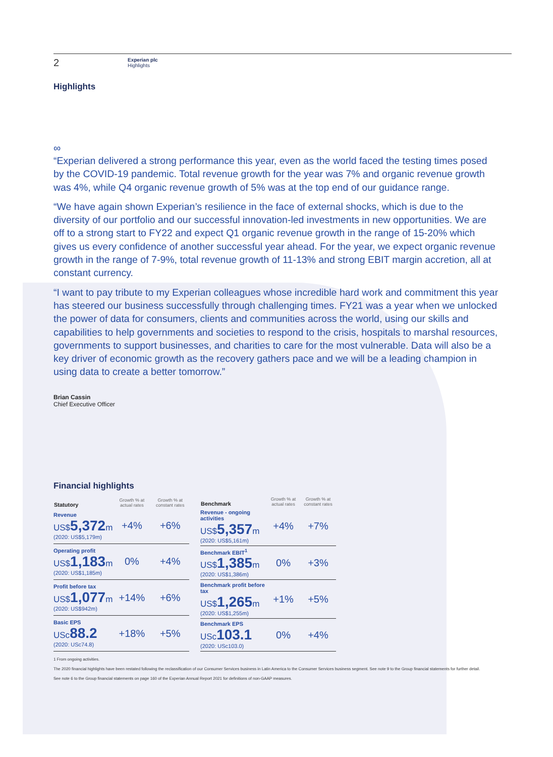2
Experian plc
Highlights
Highlights
∞
“Experian delivered a strong performance this year, even as the world faced the testing times posed by the COVID-19 pandemic. Total revenue growth for the year was 7% and organic revenue growth was 4%, while Q4 organic revenue growth of 5% was at the top end of our guidance range.
“We have again shown Experian’s resilience in the face of external shocks, which is due to the diversity of our portfolio and our successful innovation-led investments in new opportunities. We are off to a strong start to FY22 and expect Q1 organic revenue growth in the range of 15-20% which gives us every confidence of another successful year ahead. For the year, we expect organic revenue growth in the range of 7-9%, total revenue growth of 11-13% and strong EBIT margin accretion, all at constant currency.
“I want to pay tribute to my Experian colleagues whose incredible hard work and commitment this year has steered our business successfully through challenging times. FY21 was a year when we unlocked the power of data for consumers, clients and communities across the world, using our skills and capabilities to help governments and societies to respond to the crisis, hospitals to marshal resources, governments to support businesses, and charities to care for the most vulnerable. Data will also be a key driver of economic growth as the recovery gathers pace and we will be a leading champion in using data to create a better tomorrow.”
Brian Cassin
Chief Executive Officer
Financial highlights
| Statutory | Growth % at actual rates | Growth % at constant rates |
| --- | --- | --- |
| Revenue US$ 5,372 m (2020: US$5,179m) | +4% | +6% |
| Operating profit US$ 1,183 m (2020: US$1,185m) | 0% | +4% |
| Profit before tax US$ 1,077 m (2020: US$942m) | +14% | +6% |
| Basic EPS USc 88.2 (2020: USc74.8) | +18% | +5% |
| Benchmark | Growth % at actual rates | Growth % at constant rates |
| --- | --- | --- |
| Revenue - ongoing activities US$ 5,357 m (2020: US$5,161m) | +4% | +7% |
| Benchmark EBIT<sup>1</sup> US$ 1,385 m (2020: US$1,386m) | 0% | +3% |
| Benchmark profit before tax US$ 1,265 m (2020: US$1,255m) | +1% | +5% |
| Benchmark EPS USc 103.1 (2020: USc103.0) | 0% | +4% |
1 From ongoing activities.
The 2020 financial highlights have been restated following the reclassification of our Consumer Services business in Latin America to the Consumer Services business segment. See note 9 to the Group financial statements for further detail.
See note 6 to the Group financial statements on page 160 of the Experian Annual Report 2021 for definitions of non-GAAP measures.